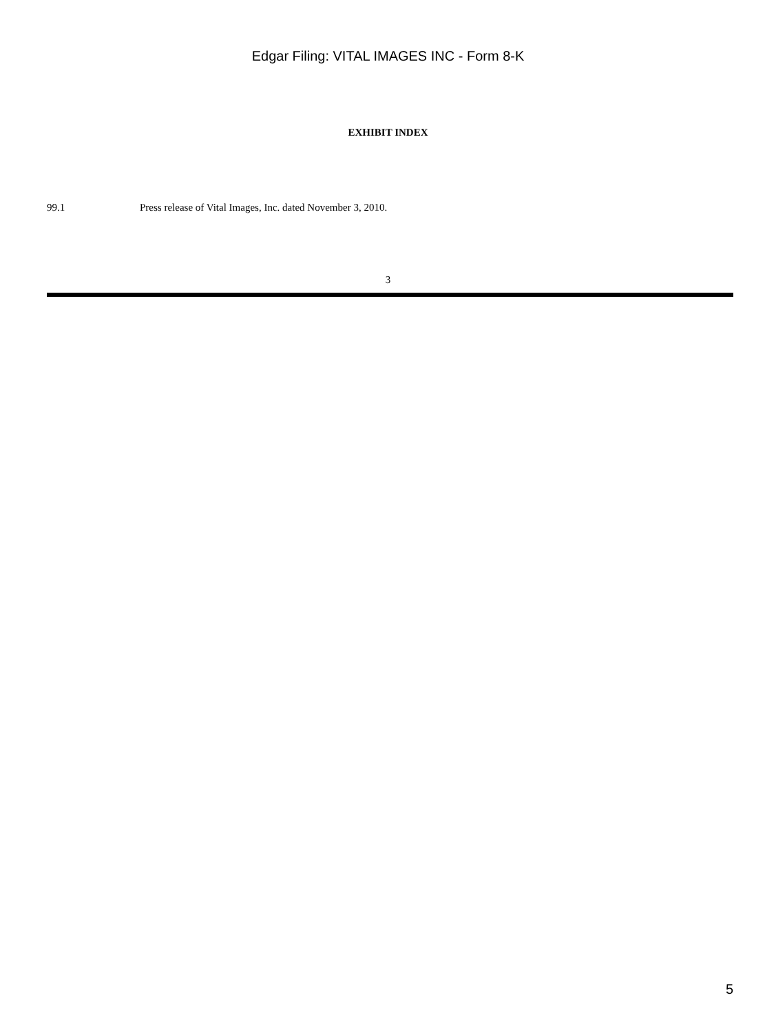Edgar Filing: VITAL IMAGES INC - Form 8-K
EXHIBIT INDEX
99.1 Press release of Vital Images, Inc. dated November 3, 2010.
3
5